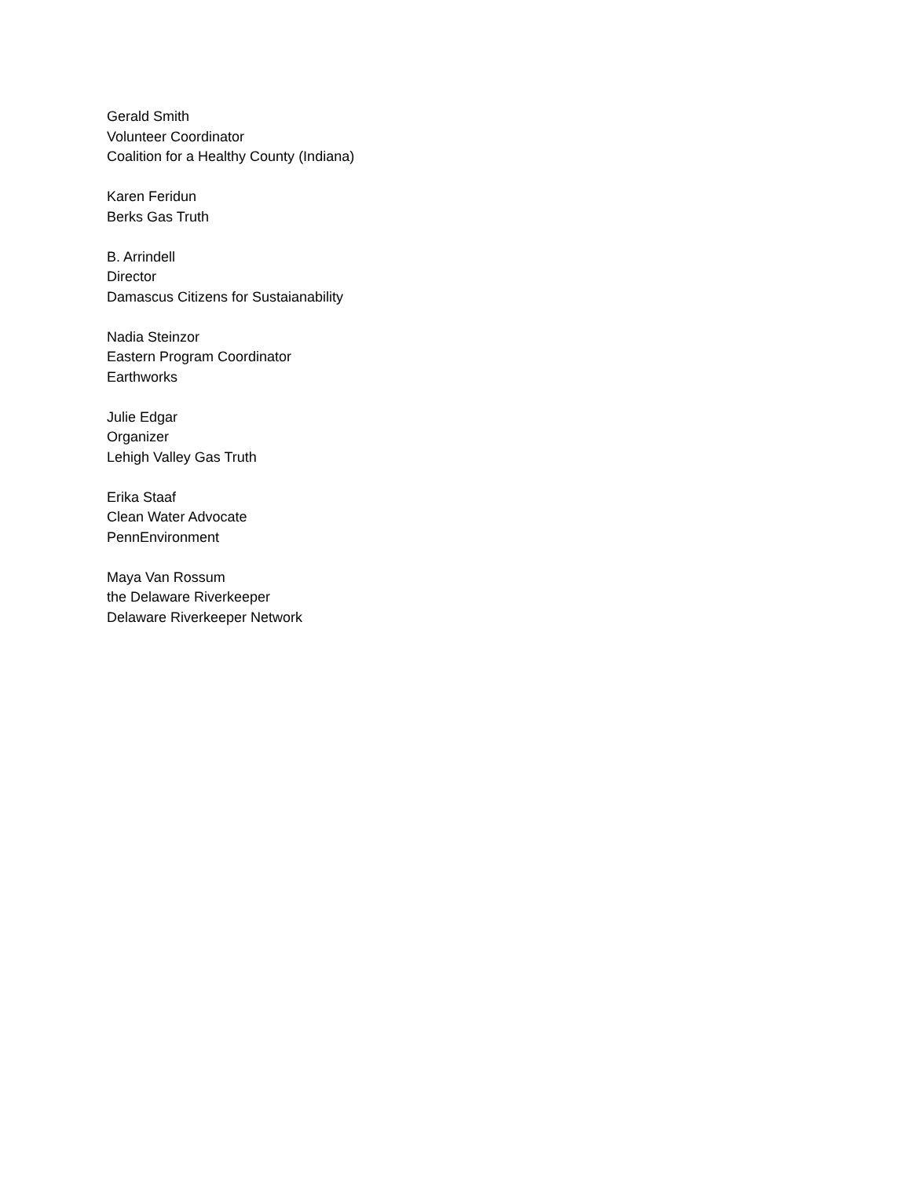Gerald Smith
Volunteer Coordinator
Coalition for a Healthy County (Indiana)
Karen Feridun
Berks Gas Truth
B. Arrindell
Director
Damascus Citizens for Sustaianability
Nadia Steinzor
Eastern Program Coordinator
Earthworks
Julie Edgar
Organizer
Lehigh Valley Gas Truth
Erika Staaf
Clean Water Advocate
PennEnvironment
Maya Van Rossum
the Delaware Riverkeeper
Delaware Riverkeeper Network